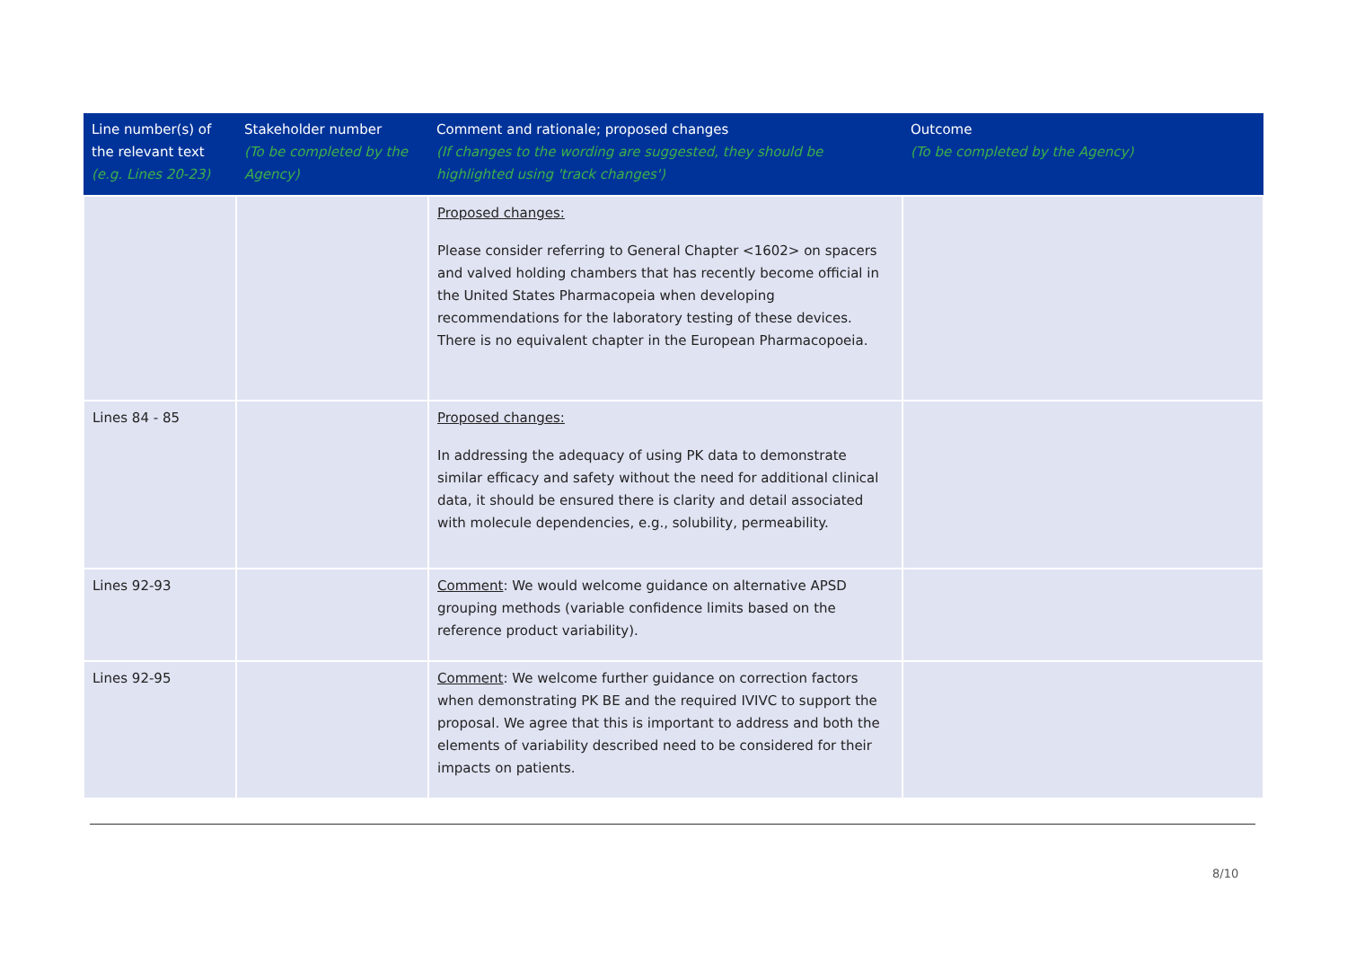| Line number(s) of the relevant text (e.g. Lines 20-23) | Stakeholder number (To be completed by the Agency) | Comment and rationale; proposed changes (If changes to the wording are suggested, they should be highlighted using 'track changes') | Outcome (To be completed by the Agency) |
| --- | --- | --- | --- |
| | | Proposed changes: Please consider referring to General Chapter <1602> on spacers and valved holding chambers that has recently become official in the United States Pharmacopeia when developing recommendations for the laboratory testing of these devices. There is no equivalent chapter in the European Pharmacopoeia. | |
| Lines 84 - 85 | | Proposed changes: In addressing the adequacy of using PK data to demonstrate similar efficacy and safety without the need for additional clinical data, it should be ensured there is clarity and detail associated with molecule dependencies, e.g., solubility, permeability. | |
| Lines 92-93 | | Comment : We would welcome guidance on alternative APSD grouping methods (variable confidence limits based on the reference product variability). | |
| Lines 92-95 | | Comment : We welcome further guidance on correction factors when demonstrating PK BE and the required IVIVC to support the proposal. We agree that this is important to address and both the elements of variability described need to be considered for their impacts on patients. | |
8/10